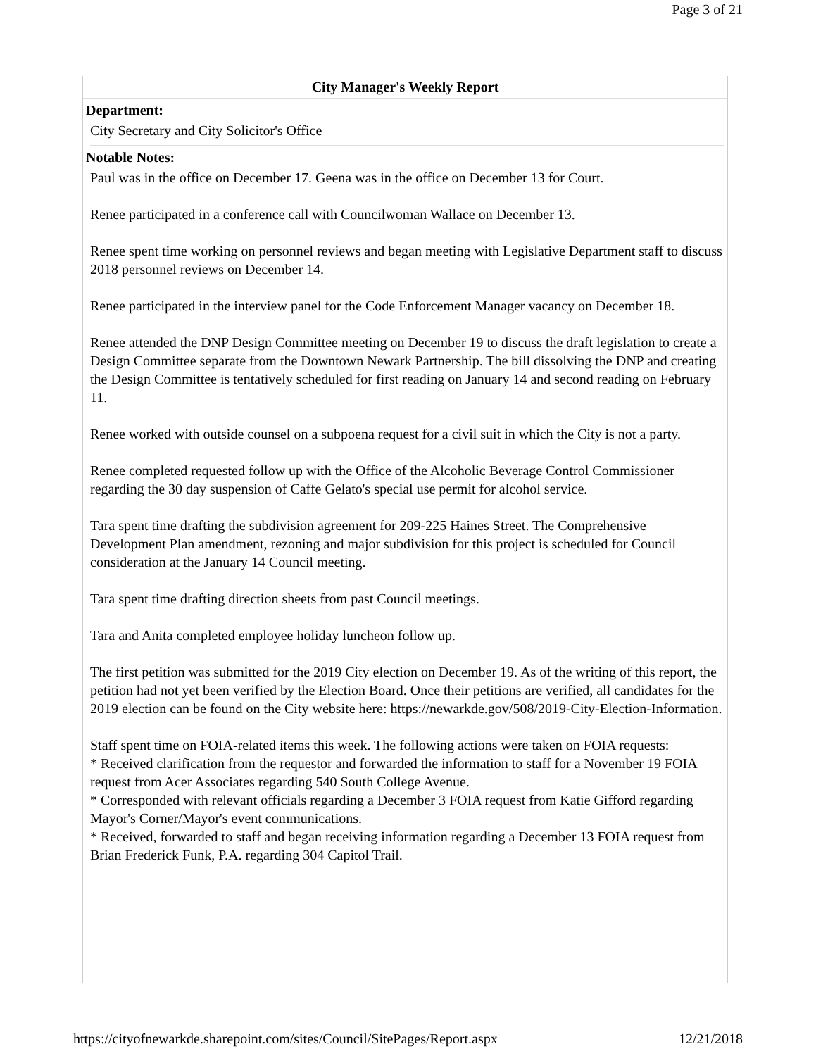Page 3 of 21
City Manager's Weekly Report
Department:
City Secretary and City Solicitor's Office
Notable Notes:
Paul was in the office on December 17. Geena was in the office on December 13 for Court.
Renee participated in a conference call with Councilwoman Wallace on December 13.
Renee spent time working on personnel reviews and began meeting with Legislative Department staff to discuss 2018 personnel reviews on December 14.
Renee participated in the interview panel for the Code Enforcement Manager vacancy on December 18.
Renee attended the DNP Design Committee meeting on December 19 to discuss the draft legislation to create a Design Committee separate from the Downtown Newark Partnership. The bill dissolving the DNP and creating the Design Committee is tentatively scheduled for first reading on January 14 and second reading on February 11.
Renee worked with outside counsel on a subpoena request for a civil suit in which the City is not a party.
Renee completed requested follow up with the Office of the Alcoholic Beverage Control Commissioner regarding the 30 day suspension of Caffe Gelato's special use permit for alcohol service.
Tara spent time drafting the subdivision agreement for 209-225 Haines Street. The Comprehensive Development Plan amendment, rezoning and major subdivision for this project is scheduled for Council consideration at the January 14 Council meeting.
Tara spent time drafting direction sheets from past Council meetings.
Tara and Anita completed employee holiday luncheon follow up.
The first petition was submitted for the 2019 City election on December 19. As of the writing of this report, the petition had not yet been verified by the Election Board. Once their petitions are verified, all candidates for the 2019 election can be found on the City website here: https://newarkde.gov/508/2019-City-Election-Information.
Staff spent time on FOIA-related items this week. The following actions were taken on FOIA requests:
* Received clarification from the requestor and forwarded the information to staff for a November 19 FOIA request from Acer Associates regarding 540 South College Avenue.
* Corresponded with relevant officials regarding a December 3 FOIA request from Katie Gifford regarding Mayor's Corner/Mayor's event communications.
* Received, forwarded to staff and began receiving information regarding a December 13 FOIA request from Brian Frederick Funk, P.A. regarding 304 Capitol Trail.
https://cityofnewarkde.sharepoint.com/sites/Council/SitePages/Report.aspx 12/21/2018